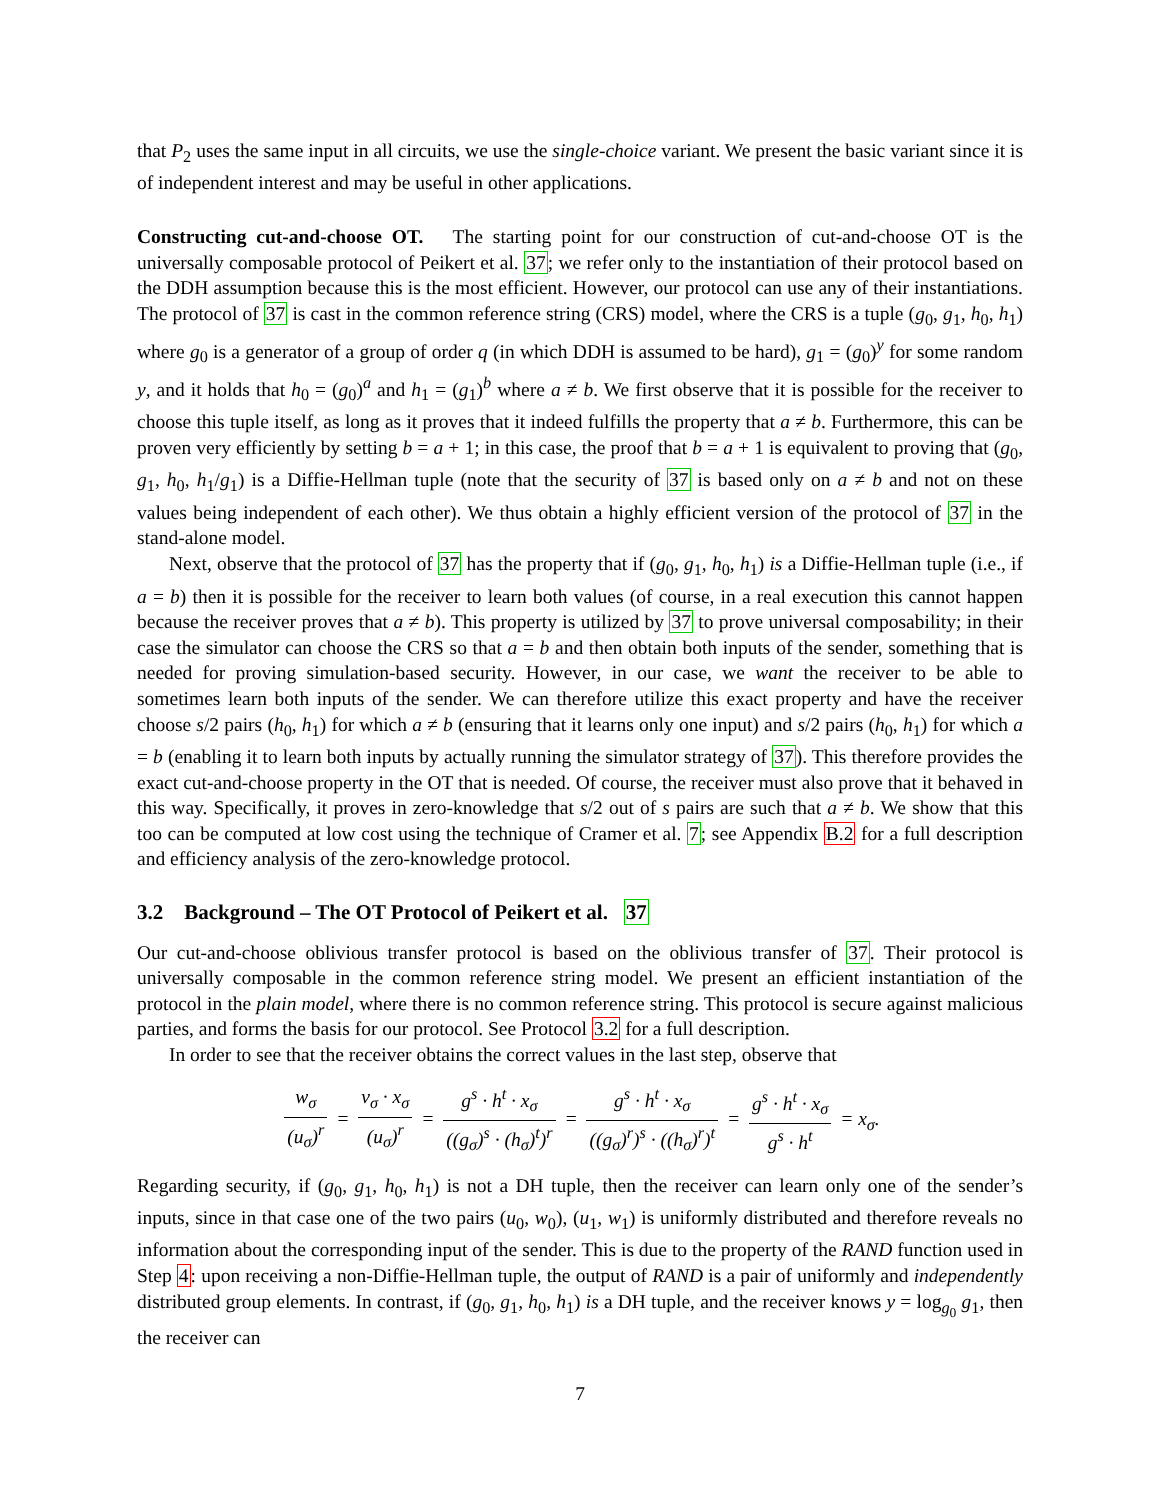that P<sub>2</sub> uses the same input in all circuits, we use the single-choice variant. We present the basic variant since it is of independent interest and may be useful in other applications.
Constructing cut-and-choose OT. The starting point for our construction of cut-and-choose OT is the universally composable protocol of Peikert et al. 37; we refer only to the instantiation of their protocol based on the DDH assumption because this is the most efficient. However, our protocol can use any of their instantiations. The protocol of 37 is cast in the common reference string (CRS) model, where the CRS is a tuple (g<sub>0</sub>, g<sub>1</sub>, h<sub>0</sub>, h<sub>1</sub>) where g<sub>0</sub> is a generator of a group of order q (in which DDH is assumed to be hard), g<sub>1</sub> = (g<sub>0</sub>)<sup>y</sup> for some random y, and it holds that h<sub>0</sub> = (g<sub>0</sub>)<sup>a</sup> and h<sub>1</sub> = (g<sub>1</sub>)<sup>b</sup> where a ≠ b. We first observe that it is possible for the receiver to choose this tuple itself, as long as it proves that it indeed fulfills the property that a ≠ b. Furthermore, this can be proven very efficiently by setting b = a + 1; in this case, the proof that b = a + 1 is equivalent to proving that (g<sub>0</sub>, g<sub>1</sub>, h<sub>0</sub>, h<sub>1</sub>/g<sub>1</sub>) is a Diffie-Hellman tuple (note that the security of 37 is based only on a ≠ b and not on these values being independent of each other). We thus obtain a highly efficient version of the protocol of 37 in the stand-alone model.
Next, observe that the protocol of 37 has the property that if (g<sub>0</sub>, g<sub>1</sub>, h<sub>0</sub>, h<sub>1</sub>) is a Diffie-Hellman tuple (i.e., if a = b) then it is possible for the receiver to learn both values (of course, in a real execution this cannot happen because the receiver proves that a ≠ b). This property is utilized by 37 to prove universal composability; in their case the simulator can choose the CRS so that a = b and then obtain both inputs of the sender, something that is needed for proving simulation-based security. However, in our case, we want the receiver to be able to sometimes learn both inputs of the sender. We can therefore utilize this exact property and have the receiver choose s/2 pairs (h<sub>0</sub>, h<sub>1</sub>) for which a ≠ b (ensuring that it learns only one input) and s/2 pairs (h<sub>0</sub>, h<sub>1</sub>) for which a = b (enabling it to learn both inputs by actually running the simulator strategy of 37). This therefore provides the exact cut-and-choose property in the OT that is needed. Of course, the receiver must also prove that it behaved in this way. Specifically, it proves in zero-knowledge that s/2 out of s pairs are such that a ≠ b. We show that this too can be computed at low cost using the technique of Cramer et al. 7; see Appendix B.2 for a full description and efficiency analysis of the zero-knowledge protocol.
3.2 Background – The OT Protocol of Peikert et al. 37
Our cut-and-choose oblivious transfer protocol is based on the oblivious transfer of 37. Their protocol is universally composable in the common reference string model. We present an efficient instantiation of the protocol in the plain model, where there is no common reference string. This protocol is secure against malicious parties, and forms the basis for our protocol. See Protocol 3.2 for a full description.
In order to see that the receiver obtains the correct values in the last step, observe that
w<sub>σ</sub> (u<sub>σ</sub>)<sup>r</sup> = v<sub>σ</sub> · x<sub>σ</sub> (u<sub>σ</sub>)<sup>r</sup> = g<sup>s</sup> · h<sup>t</sup> · x<sub>σ</sub> ((g<sub>σ</sub>)<sup>s</sup> · (h<sub>σ</sub>)<sup>t</sup>)<sup>r</sup> = g<sup>s</sup> · h<sup>t</sup> · x<sub>σ</sub> ((g<sub>σ</sub>)<sup>r</sup>)<sup>s</sup> · ((h<sub>σ</sub>)<sup>r</sup>)<sup>t</sup> = g<sup>s</sup> · h<sup>t</sup> · x<sub>σ</sub> g<sup>s</sup> · h<sup>t</sup> = x<sub>σ</sub>.
Regarding security, if (g<sub>0</sub>, g<sub>1</sub>, h<sub>0</sub>, h<sub>1</sub>) is not a DH tuple, then the receiver can learn only one of the sender’s inputs, since in that case one of the two pairs (u<sub>0</sub>, w<sub>0</sub>), (u<sub>1</sub>, w<sub>1</sub>) is uniformly distributed and therefore reveals no information about the corresponding input of the sender. This is due to the property of the RAND function used in Step 4: upon receiving a non-Diffie-Hellman tuple, the output of RAND is a pair of uniformly and independently distributed group elements. In contrast, if (g<sub>0</sub>, g<sub>1</sub>, h<sub>0</sub>, h<sub>1</sub>) is a DH tuple, and the receiver knows y = log<sub>g<sub>0</sub></sub> g<sub>1</sub>, then the receiver can
7